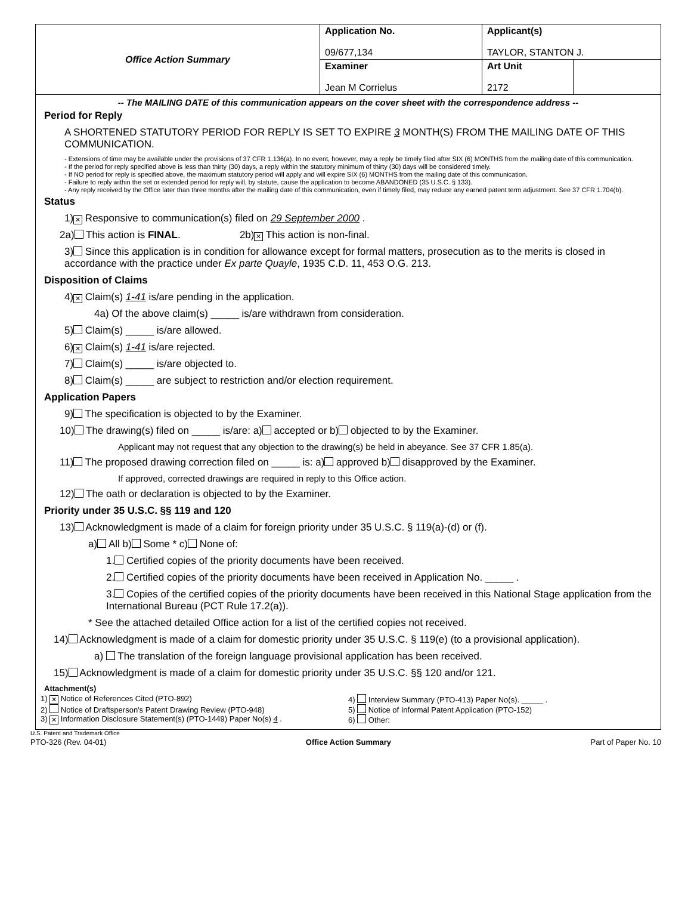| Office Action Summary | Application No. 09/677,134 | Applicant(s) TAYLOR, STANTON J. | |
| | Examiner Jean M Corrielus | Art Unit 2172 | |
-- The MAILING DATE of this communication appears on the cover sheet with the correspondence address --
Period for Reply
A SHORTENED STATUTORY PERIOD FOR REPLY IS SET TO EXPIRE 3 MONTH(S) FROM THE MAILING DATE OF THIS COMMUNICATION.
- Extensions of time may be available under the provisions of 37 CFR 1.136(a). In no event, however, may a reply be timely filed after SIX (6) MONTHS from the mailing date of this communication.
- If the period for reply specified above is less than thirty (30) days, a reply within the statutory minimum of thirty (30) days will be considered timely.
- If NO period for reply is specified above, the maximum statutory period will apply and will expire SIX (6) MONTHS from the mailing date of this communication.
- Failure to reply within the set or extended period for reply will, by statute, cause the application to become ABANDONED (35 U.S.C. § 133).
- Any reply received by the Office later than three months after the mailing date of this communication, even if timely filed, may reduce any earned patent term adjustment. See 37 CFR 1.704(b).
Status
1) ✕ Responsive to communication(s) filed on 29 September 2000 .
2a) This action is FINAL. 2b) ✕ This action is non-final.
3) Since this application is in condition for allowance except for formal matters, prosecution as to the merits is closed in accordance with the practice under Ex parte Quayle, 1935 C.D. 11, 453 O.G. 213.
Disposition of Claims
4) ✕ Claim(s) 1-41 is/are pending in the application.
4a) Of the above claim(s) _____ is/are withdrawn from consideration.
5) Claim(s) _____ is/are allowed.
6) ✕ Claim(s) 1-41 is/are rejected.
7) Claim(s) _____ is/are objected to.
8) Claim(s) _____ are subject to restriction and/or election requirement.
Application Papers
9) The specification is objected to by the Examiner.
10) The drawing(s) filed on _____ is/are: a) accepted or b) objected to by the Examiner.
Applicant may not request that any objection to the drawing(s) be held in abeyance. See 37 CFR 1.85(a).
11) The proposed drawing correction filed on _____ is: a) approved b) disapproved by the Examiner.
If approved, corrected drawings are required in reply to this Office action.
12) The oath or declaration is objected to by the Examiner.
Priority under 35 U.S.C. §§ 119 and 120
13) Acknowledgment is made of a claim for foreign priority under 35 U.S.C. § 119(a)-(d) or (f).
a) All b) Some * c) None of:
1. Certified copies of the priority documents have been received.
2. Certified copies of the priority documents have been received in Application No. _____ .
3. Copies of the certified copies of the priority documents have been received in this National Stage application from the International Bureau (PCT Rule 17.2(a)).
* See the attached detailed Office action for a list of the certified copies not received.
14) Acknowledgment is made of a claim for domestic priority under 35 U.S.C. § 119(e) (to a provisional application).
a) The translation of the foreign language provisional application has been received.
15) Acknowledgment is made of a claim for domestic priority under 35 U.S.C. §§ 120 and/or 121.
Attachment(s)
1) ✕ Notice of References Cited (PTO-892)
2) Notice of Draftsperson's Patent Drawing Review (PTO-948)
3) ✕ Information Disclosure Statement(s) (PTO-1449) Paper No(s) 4 .
4) Interview Summary (PTO-413) Paper No(s). _____ .
5) Notice of Informal Patent Application (PTO-152)
6) Other:
U.S. Patent and Trademark Office
PTO-326 (Rev. 04-01) Office Action Summary Part of Paper No. 10